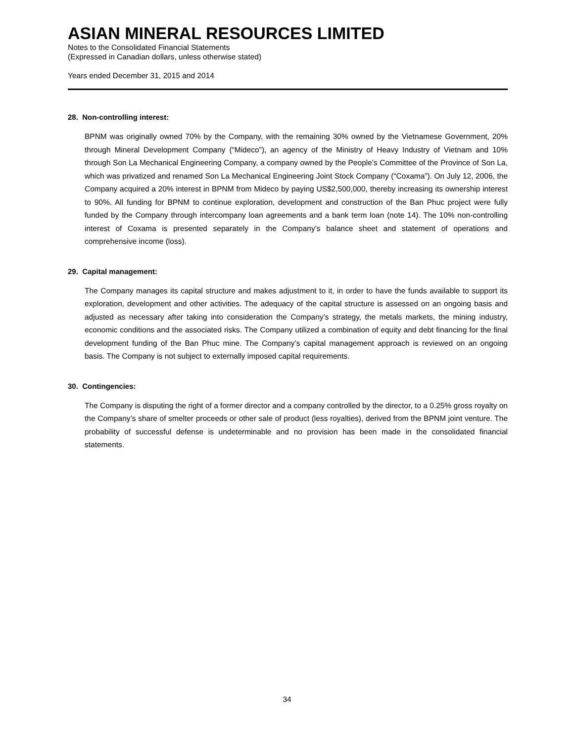ASIAN MINERAL RESOURCES LIMITED
Notes to the Consolidated Financial Statements
(Expressed in Canadian dollars, unless otherwise stated)
Years ended December 31, 2015 and 2014
28. Non-controlling interest:
BPNM was originally owned 70% by the Company, with the remaining 30% owned by the Vietnamese Government, 20% through Mineral Development Company (“Mideco”), an agency of the Ministry of Heavy Industry of Vietnam and 10% through Son La Mechanical Engineering Company, a company owned by the People’s Committee of the Province of Son La, which was privatized and renamed Son La Mechanical Engineering Joint Stock Company (“Coxama”). On July 12, 2006, the Company acquired a 20% interest in BPNM from Mideco by paying US$2,500,000, thereby increasing its ownership interest to 90%. All funding for BPNM to continue exploration, development and construction of the Ban Phuc project were fully funded by the Company through intercompany loan agreements and a bank term loan (note 14). The 10% non-controlling interest of Coxama is presented separately in the Company’s balance sheet and statement of operations and comprehensive income (loss).
29. Capital management:
The Company manages its capital structure and makes adjustment to it, in order to have the funds available to support its exploration, development and other activities. The adequacy of the capital structure is assessed on an ongoing basis and adjusted as necessary after taking into consideration the Company’s strategy, the metals markets, the mining industry, economic conditions and the associated risks. The Company utilized a combination of equity and debt financing for the final development funding of the Ban Phuc mine. The Company’s capital management approach is reviewed on an ongoing basis. The Company is not subject to externally imposed capital requirements.
30. Contingencies:
The Company is disputing the right of a former director and a company controlled by the director, to a 0.25% gross royalty on the Company’s share of smelter proceeds or other sale of product (less royalties), derived from the BPNM joint venture. The probability of successful defense is undeterminable and no provision has been made in the consolidated financial statements.
34